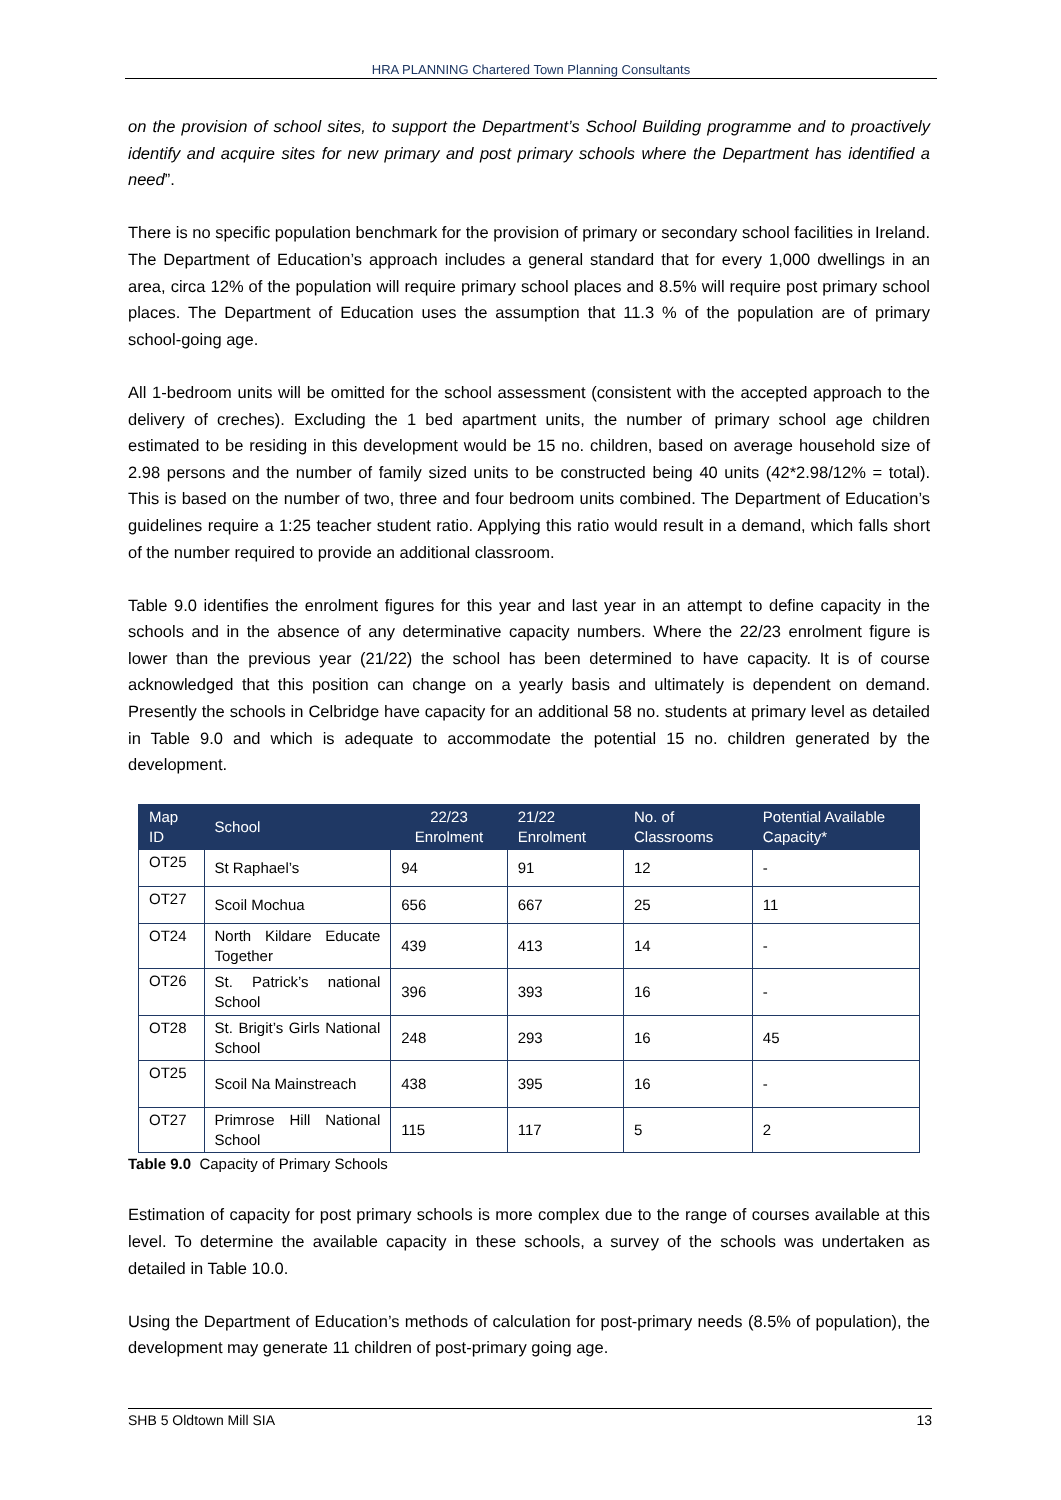HRA PLANNING Chartered Town Planning Consultants
on the provision of school sites, to support the Department’s School Building programme and to proactively identify and acquire sites for new primary and post primary schools where the Department has identified a need”.
There is no specific population benchmark for the provision of primary or secondary school facilities in Ireland. The Department of Education’s approach includes a general standard that for every 1,000 dwellings in an area, circa 12% of the population will require primary school places and 8.5% will require post primary school places. The Department of Education uses the assumption that 11.3 % of the population are of primary school-going age.
All 1-bedroom units will be omitted for the school assessment (consistent with the accepted approach to the delivery of creches). Excluding the 1 bed apartment units, the number of primary school age children estimated to be residing in this development would be 15 no. children, based on average household size of 2.98 persons and the number of family sized units to be constructed being 40 units (42*2.98/12% = total). This is based on the number of two, three and four bedroom units combined. The Department of Education’s guidelines require a 1:25 teacher student ratio. Applying this ratio would result in a demand, which falls short of the number required to provide an additional classroom.
Table 9.0 identifies the enrolment figures for this year and last year in an attempt to define capacity in the schools and in the absence of any determinative capacity numbers. Where the 22/23 enrolment figure is lower than the previous year (21/22) the school has been determined to have capacity. It is of course acknowledged that this position can change on a yearly basis and ultimately is dependent on demand. Presently the schools in Celbridge have capacity for an additional 58 no. students at primary level as detailed in Table 9.0 and which is adequate to accommodate the potential 15 no. children generated by the development.
| Map ID | School | 22/23 Enrolment | 21/22 Enrolment | No. of Classrooms | Potential Available Capacity* |
| --- | --- | --- | --- | --- | --- |
| OT25 | St Raphael’s | 94 | 91 | 12 | - |
| OT27 | Scoil Mochua | 656 | 667 | 25 | 11 |
| OT24 | North Kildare Educate Together | 439 | 413 | 14 | - |
| OT26 | St. Patrick’s national School | 396 | 393 | 16 | - |
| OT28 | St. Brigit’s Girls National School | 248 | 293 | 16 | 45 |
| OT25 | Scoil Na Mainstreach | 438 | 395 | 16 | - |
| OT27 | Primrose Hill National School | 115 | 117 | 5 | 2 |
Table 9.0 Capacity of Primary Schools
Estimation of capacity for post primary schools is more complex due to the range of courses available at this level. To determine the available capacity in these schools, a survey of the schools was undertaken as detailed in Table 10.0.
Using the Department of Education’s methods of calculation for post-primary needs (8.5% of population), the development may generate 11 children of post-primary going age.
SHB 5 Oldtown Mill SIA 13